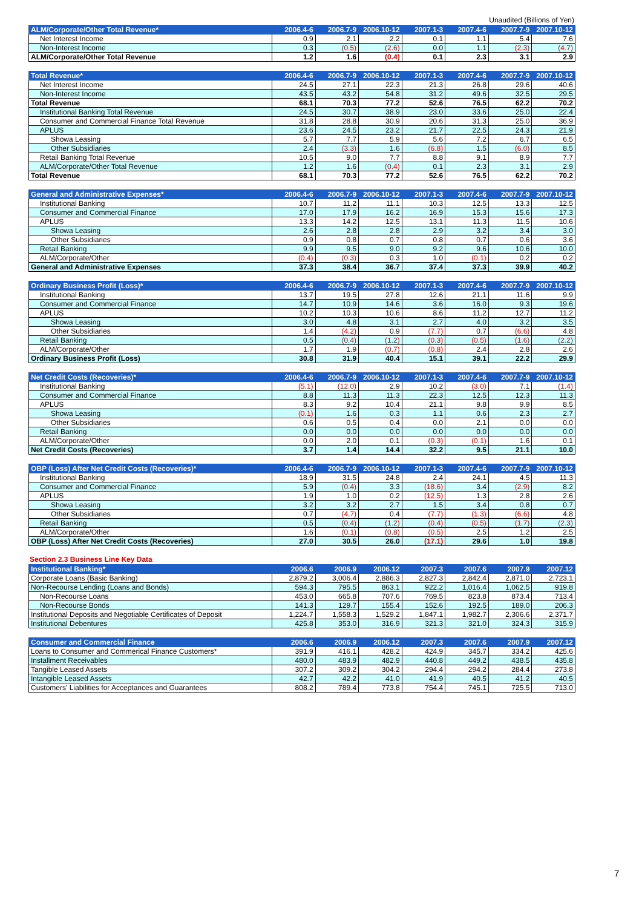Unaudited (Billions of Yen)
| ALM/Corporate/Other Total Revenue* | 2006.4-6 | 2006.7-9 | 2006.10-12 | 2007.1-3 | 2007.4-6 | 2007.7-9 | 2007.10-12 |
| --- | --- | --- | --- | --- | --- | --- | --- |
| Net Interest Income | 0.9 | 2.1 | 2.2 | 0.1 | 1.1 | 5.4 | 7.6 |
| Non-Interest Income | 0.3 | (0.5) | (2.6) | 0.0 | 1.1 | (2.3) | (4.7) |
| ALM/Corporate/Other Total Revenue | 1.2 | 1.6 | (0.4) | 0.1 | 2.3 | 3.1 | 2.9 |
| Total Revenue* | 2006.4-6 | 2006.7-9 | 2006.10-12 | 2007.1-3 | 2007.4-6 | 2007.7-9 | 2007.10-12 |
| --- | --- | --- | --- | --- | --- | --- | --- |
| Net Interest Income | 24.5 | 27.1 | 22.3 | 21.3 | 26.8 | 29.6 | 40.6 |
| Non-Interest Income | 43.5 | 43.2 | 54.8 | 31.2 | 49.6 | 32.5 | 29.5 |
| Total Revenue | 68.1 | 70.3 | 77.2 | 52.6 | 76.5 | 62.2 | 70.2 |
| Institutional Banking Total Revenue | 24.5 | 30.7 | 38.9 | 23.0 | 33.6 | 25.0 | 22.4 |
| Consumer and Commercial Finance Total Revenue | 31.8 | 28.8 | 30.9 | 20.6 | 31.3 | 25.0 | 36.9 |
| APLUS | 23.6 | 24.5 | 23.2 | 21.7 | 22.5 | 24.3 | 21.9 |
| Showa Leasing | 5.7 | 7.7 | 5.9 | 5.6 | 7.2 | 6.7 | 6.5 |
| Other Subsidiaries | 2.4 | (3.3) | 1.6 | (6.8) | 1.5 | (6.0) | 8.5 |
| Retail Banking Total Revenue | 10.5 | 9.0 | 7.7 | 8.8 | 9.1 | 8.9 | 7.7 |
| ALM/Corporate/Other Total Revenue | 1.2 | 1.6 | (0.4) | 0.1 | 2.3 | 3.1 | 2.9 |
| Total Revenue | 68.1 | 70.3 | 77.2 | 52.6 | 76.5 | 62.2 | 70.2 |
| General and Administrative Expenses* | 2006.4-6 | 2006.7-9 | 2006.10-12 | 2007.1-3 | 2007.4-6 | 2007.7-9 | 2007.10-12 |
| --- | --- | --- | --- | --- | --- | --- | --- |
| Institutional Banking | 10.7 | 11.2 | 11.1 | 10.3 | 12.5 | 13.3 | 12.5 |
| Consumer and Commercial Finance | 17.0 | 17.9 | 16.2 | 16.9 | 15.3 | 15.6 | 17.3 |
| APLUS | 13.3 | 14.2 | 12.5 | 13.1 | 11.3 | 11.5 | 10.6 |
| Showa Leasing | 2.6 | 2.8 | 2.8 | 2.9 | 3.2 | 3.4 | 3.0 |
| Other Subsidiaries | 0.9 | 0.8 | 0.7 | 0.8 | 0.7 | 0.6 | 3.6 |
| Retail Banking | 9.9 | 9.5 | 9.0 | 9.2 | 9.6 | 10.6 | 10.0 |
| ALM/Corporate/Other | (0.4) | (0.3) | 0.3 | 1.0 | (0.1) | 0.2 | 0.2 |
| General and Administrative Expenses | 37.3 | 38.4 | 36.7 | 37.4 | 37.3 | 39.9 | 40.2 |
| Ordinary Business Profit (Loss)* | 2006.4-6 | 2006.7-9 | 2006.10-12 | 2007.1-3 | 2007.4-6 | 2007.7-9 | 2007.10-12 |
| --- | --- | --- | --- | --- | --- | --- | --- |
| Institutional Banking | 13.7 | 19.5 | 27.8 | 12.6 | 21.1 | 11.6 | 9.9 |
| Consumer and Commercial Finance | 14.7 | 10.9 | 14.6 | 3.6 | 16.0 | 9.3 | 19.6 |
| APLUS | 10.2 | 10.3 | 10.6 | 8.6 | 11.2 | 12.7 | 11.2 |
| Showa Leasing | 3.0 | 4.8 | 3.1 | 2.7 | 4.0 | 3.2 | 3.5 |
| Other Subsidiaries | 1.4 | (4.2) | 0.9 | (7.7) | 0.7 | (6.6) | 4.8 |
| Retail Banking | 0.5 | (0.4) | (1.2) | (0.3) | (0.5) | (1.6) | (2.2) |
| ALM/Corporate/Other | 1.7 | 1.9 | (0.7) | (0.8) | 2.4 | 2.8 | 2.6 |
| Ordinary Business Profit (Loss) | 30.8 | 31.9 | 40.4 | 15.1 | 39.1 | 22.2 | 29.9 |
| Net Credit Costs (Recoveries)* | 2006.4-6 | 2006.7-9 | 2006.10-12 | 2007.1-3 | 2007.4-6 | 2007.7-9 | 2007.10-12 |
| --- | --- | --- | --- | --- | --- | --- | --- |
| Institutional Banking | (5.1) | (12.0) | 2.9 | 10.2 | (3.0) | 7.1 | (1.4) |
| Consumer and Commercial Finance | 8.8 | 11.3 | 11.3 | 22.3 | 12.5 | 12.3 | 11.3 |
| APLUS | 8.3 | 9.2 | 10.4 | 21.1 | 9.8 | 9.9 | 8.5 |
| Showa Leasing | (0.1) | 1.6 | 0.3 | 1.1 | 0.6 | 2.3 | 2.7 |
| Other Subsidiaries | 0.6 | 0.5 | 0.4 | 0.0 | 2.1 | 0.0 | 0.0 |
| Retail Banking | 0.0 | 0.0 | 0.0 | 0.0 | 0.0 | 0.0 | 0.0 |
| ALM/Corporate/Other | 0.0 | 2.0 | 0.1 | (0.3) | (0.1) | 1.6 | 0.1 |
| Net Credit Costs (Recoveries) | 3.7 | 1.4 | 14.4 | 32.2 | 9.5 | 21.1 | 10.0 |
| OBP (Loss) After Net Credit Costs (Recoveries)* | 2006.4-6 | 2006.7-9 | 2006.10-12 | 2007.1-3 | 2007.4-6 | 2007.7-9 | 2007.10-12 |
| --- | --- | --- | --- | --- | --- | --- | --- |
| Institutional Banking | 18.9 | 31.5 | 24.8 | 2.4 | 24.1 | 4.5 | 11.3 |
| Consumer and Commercial Finance | 5.9 | (0.4) | 3.3 | (18.6) | 3.4 | (2.9) | 8.2 |
| APLUS | 1.9 | 1.0 | 0.2 | (12.5) | 1.3 | 2.8 | 2.6 |
| Showa Leasing | 3.2 | 3.2 | 2.7 | 1.5 | 3.4 | 0.8 | 0.7 |
| Other Subsidiaries | 0.7 | (4.7) | 0.4 | (7.7) | (1.3) | (6.6) | 4.8 |
| Retail Banking | 0.5 | (0.4) | (1.2) | (0.4) | (0.5) | (1.7) | (2.3) |
| ALM/Corporate/Other | 1.6 | (0.1) | (0.8) | (0.5) | 2.5 | 1.2 | 2.5 |
| OBP (Loss) After Net Credit Costs (Recoveries) | 27.0 | 30.5 | 26.0 | (17.1) | 29.6 | 1.0 | 19.8 |
Section 2.3 Business Line Key Data
| Institutional Banking* | 2006.6 | 2006.9 | 2006.12 | 2007.3 | 2007.6 | 2007.9 | 2007.12 |
| --- | --- | --- | --- | --- | --- | --- | --- |
| Corporate Loans (Basic Banking) | 2,879.2 | 3,006.4 | 2,886.3 | 2,827.3 | 2,842.4 | 2,871.0 | 2,723.1 |
| Non-Recourse Lending (Loans and Bonds) | 594.3 | 795.5 | 863.1 | 922.2 | 1,016.4 | 1,062.5 | 919.8 |
| Non-Recourse Loans | 453.0 | 665.8 | 707.6 | 769.5 | 823.8 | 873.4 | 713.4 |
| Non-Recourse Bonds | 141.3 | 129.7 | 155.4 | 152.6 | 192.5 | 189.0 | 206.3 |
| Institutional Deposits and Negotiable Certificates of Deposit | 1,224.7 | 1,558.3 | 1,529.2 | 1,847.1 | 1,982.7 | 2,306.6 | 2,371.7 |
| Institutional Debentures | 425.8 | 353.0 | 316.9 | 321.3 | 321.0 | 324.3 | 315.9 |
| Consumer and Commercial Finance | 2006.6 | 2006.9 | 2006.12 | 2007.3 | 2007.6 | 2007.9 | 2007.12 |
| --- | --- | --- | --- | --- | --- | --- | --- |
| Loans to Consumer and Commerical Finance Customers* | 391.9 | 416.1 | 428.2 | 424.9 | 345.7 | 334.2 | 425.6 |
| Installment Receivables | 480.0 | 483.9 | 482.9 | 440.8 | 449.2 | 438.5 | 435.8 |
| Tangible Leased Assets | 307.2 | 309.2 | 304.2 | 294.4 | 294.2 | 284.4 | 273.8 |
| Intangible Leased Assets | 42.7 | 42.2 | 41.0 | 41.9 | 40.5 | 41.2 | 40.5 |
| Customers' Liabilities for Acceptances and Guarantees | 808.2 | 789.4 | 773.8 | 754.4 | 745.1 | 725.5 | 713.0 |
7